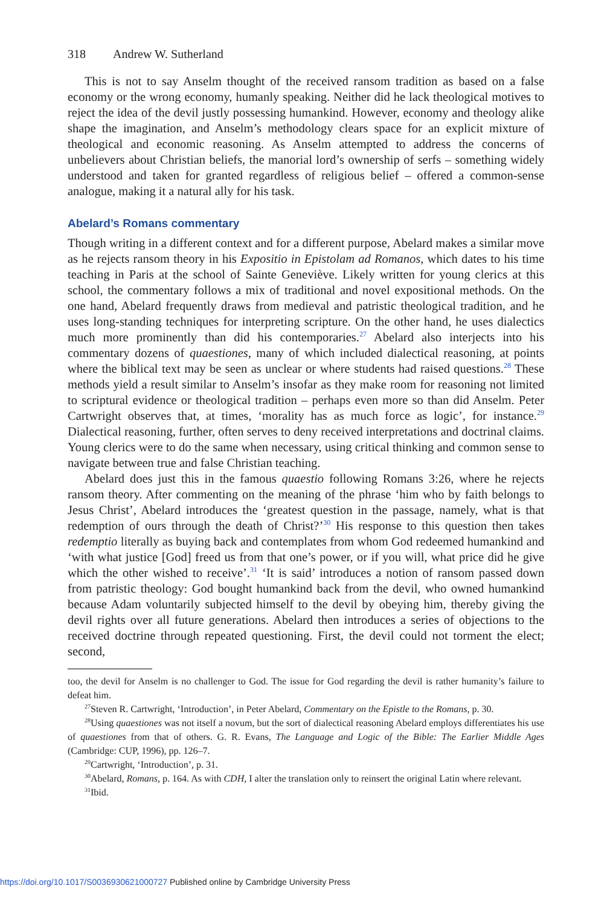318 Andrew W. Sutherland
This is not to say Anselm thought of the received ransom tradition as based on a false economy or the wrong economy, humanly speaking. Neither did he lack theological motives to reject the idea of the devil justly possessing humankind. However, economy and theology alike shape the imagination, and Anselm’s methodology clears space for an explicit mixture of theological and economic reasoning. As Anselm attempted to address the concerns of unbelievers about Christian beliefs, the manorial lord’s ownership of serfs – something widely understood and taken for granted regardless of religious belief – offered a common-sense analogue, making it a natural ally for his task.
Abelard’s Romans commentary
Though writing in a different context and for a different purpose, Abelard makes a similar move as he rejects ransom theory in his Expositio in Epistolam ad Romanos, which dates to his time teaching in Paris at the school of Sainte Geneviève. Likely written for young clerics at this school, the commentary follows a mix of traditional and novel expositional methods. On the one hand, Abelard frequently draws from medieval and patristic theological tradition, and he uses long-standing techniques for interpreting scripture. On the other hand, he uses dialectics much more prominently than did his contemporaries.<sup>27</sup> Abelard also interjects into his commentary dozens of quaestiones, many of which included dialectical reasoning, at points where the biblical text may be seen as unclear or where students had raised questions.<sup>28</sup> These methods yield a result similar to Anselm’s insofar as they make room for reasoning not limited to scriptural evidence or theological tradition – perhaps even more so than did Anselm. Peter Cartwright observes that, at times, ‘morality has as much force as logic’, for instance.<sup>29</sup> Dialectical reasoning, further, often serves to deny received interpretations and doctrinal claims. Young clerics were to do the same when necessary, using critical thinking and common sense to navigate between true and false Christian teaching.
Abelard does just this in the famous quaestio following Romans 3:26, where he rejects ransom theory. After commenting on the meaning of the phrase ‘him who by faith belongs to Jesus Christ’, Abelard introduces the ‘greatest question in the passage, namely, what is that redemption of ours through the death of Christ?’<sup>30</sup> His response to this question then takes redemptio literally as buying back and contemplates from whom God redeemed humankind and ‘with what justice [God] freed us from that one’s power, or if you will, what price did he give which the other wished to receive’.<sup>31</sup> ‘It is said’ introduces a notion of ransom passed down from patristic theology: God bought humankind back from the devil, who owned humankind because Adam voluntarily subjected himself to the devil by obeying him, thereby giving the devil rights over all future generations. Abelard then introduces a series of objections to the received doctrine through repeated questioning. First, the devil could not torment the elect; second,
too, the devil for Anselm is no challenger to God. The issue for God regarding the devil is rather humanity’s failure to defeat him.
<sup>27</sup> Steven R. Cartwright, ‘Introduction’, in Peter Abelard, Commentary on the Epistle to the Romans, p. 30.
<sup>28</sup> Using quaestiones was not itself a novum, but the sort of dialectical reasoning Abelard employs differentiates his use of quaestiones from that of others. G. R. Evans, The Language and Logic of the Bible: The Earlier Middle Ages (Cambridge: CUP, 1996), pp. 126–7.
<sup>29</sup> Cartwright, ‘Introduction’, p. 31.
<sup>30</sup> Abelard, Romans, p. 164. As with CDH, I alter the translation only to reinsert the original Latin where relevant.
<sup>31</sup> Ibid.
https://doi.org/10.1017/S0036930621000727 Published online by Cambridge University Press